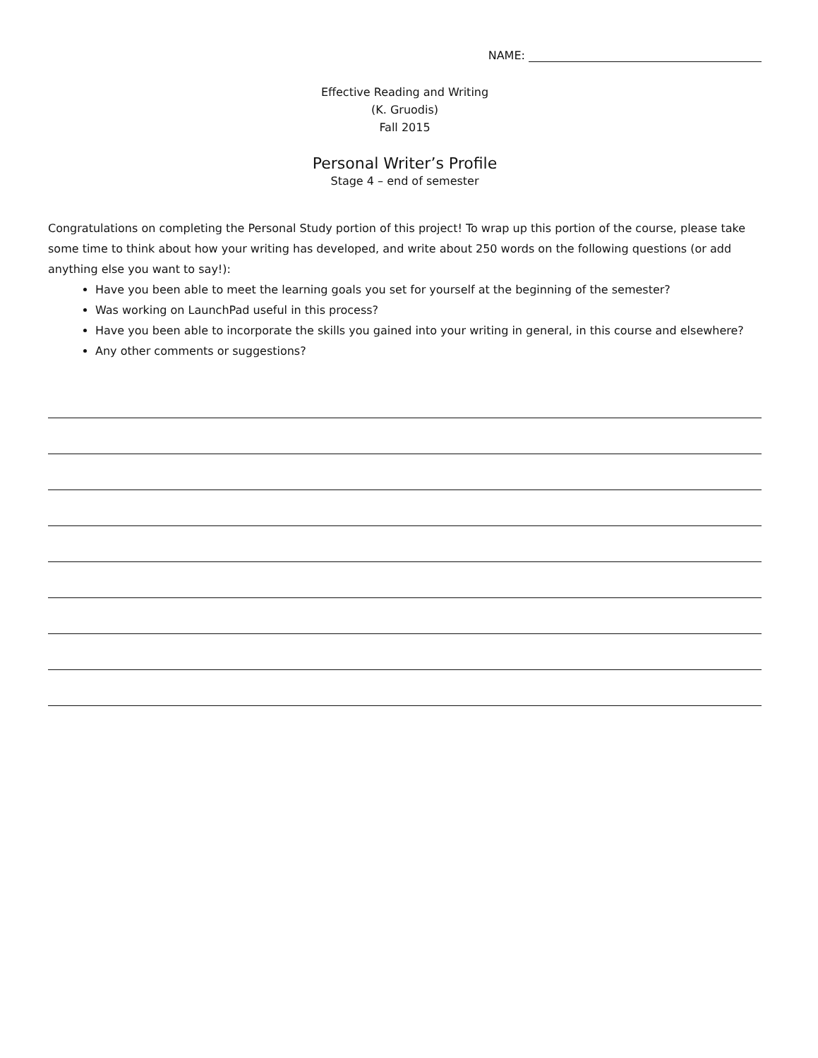NAME:
Effective Reading and Writing
(K. Gruodis)
Fall 2015
Personal Writer’s Profile
Stage 4 – end of semester
Congratulations on completing the Personal Study portion of this project! To wrap up this portion of the course, please take some time to think about how your writing has developed, and write about 250 words on the following questions (or add anything else you want to say!):
Have you been able to meet the learning goals you set for yourself at the beginning of the semester?
Was working on LaunchPad useful in this process?
Have you been able to incorporate the skills you gained into your writing in general, in this course and elsewhere?
Any other comments or suggestions?